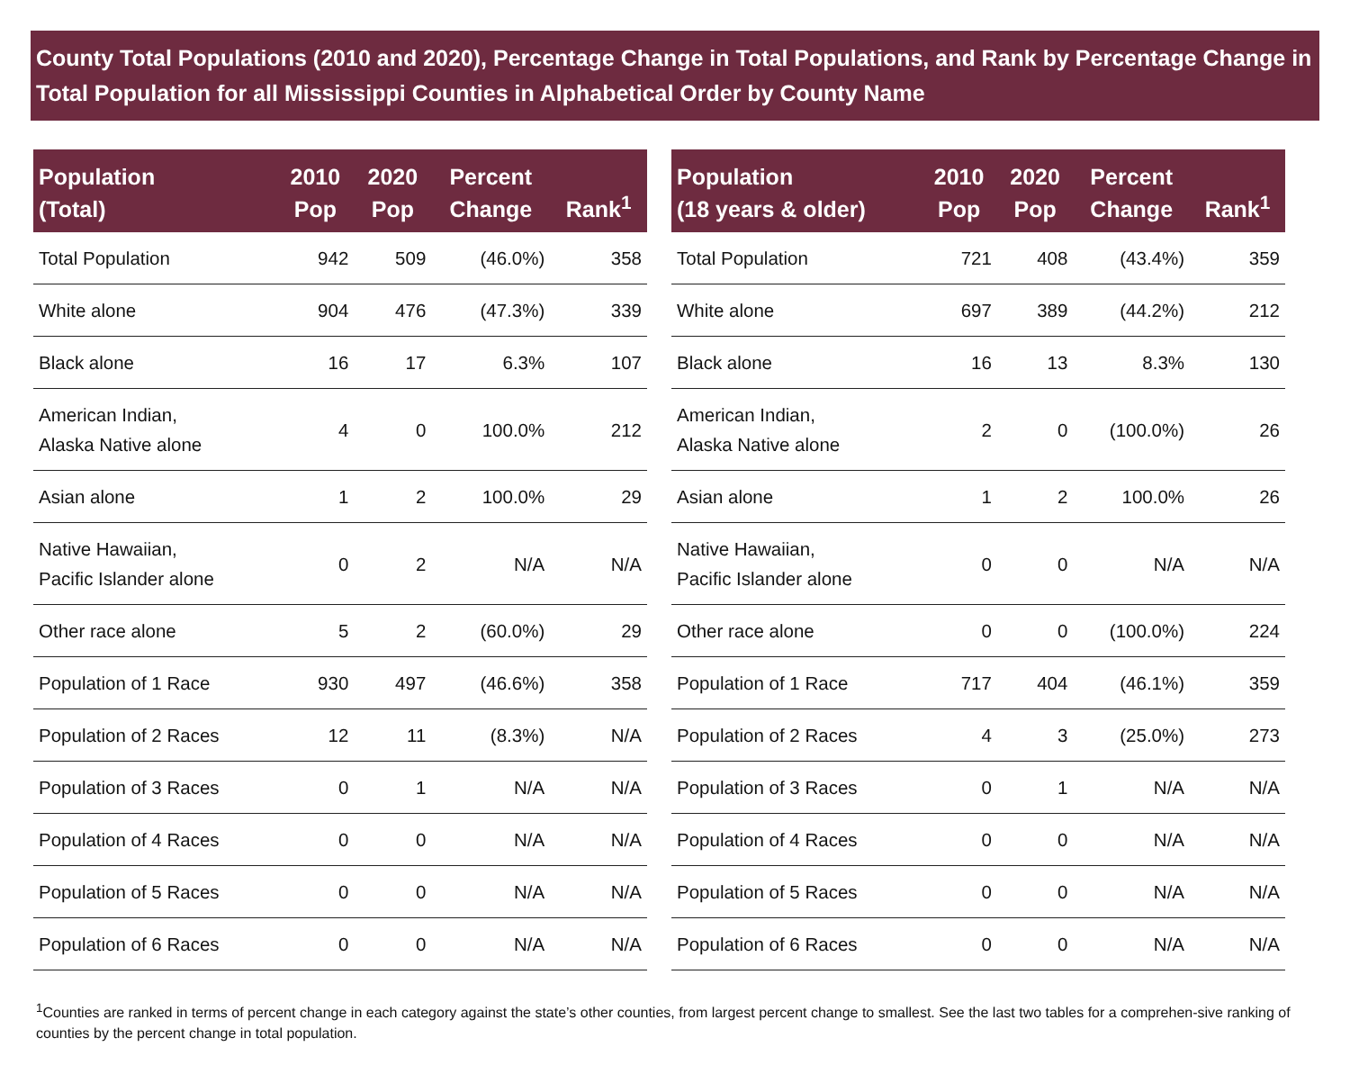County Total Populations (2010 and 2020), Percentage Change in Total Populations, and Rank by Percentage Change in Total Population for all Mississippi Counties in Alphabetical Order by County Name
| Population (Total) | 2010 Pop | 2020 Pop | Percent Change | Rank<sup>1</sup> |
| --- | --- | --- | --- | --- |
| Total Population | 942 | 509 | (46.0%) | 358 |
| White alone | 904 | 476 | (47.3%) | 339 |
| Black alone | 16 | 17 | 6.3% | 107 |
| American Indian, Alaska Native alone | 4 | 0 | 100.0% | 212 |
| Asian alone | 1 | 2 | 100.0% | 29 |
| Native Hawaiian, Pacific Islander alone | 0 | 2 | N/A | N/A |
| Other race alone | 5 | 2 | (60.0%) | 29 |
| Population of 1 Race | 930 | 497 | (46.6%) | 358 |
| Population of 2 Races | 12 | 11 | (8.3%) | N/A |
| Population of 3 Races | 0 | 1 | N/A | N/A |
| Population of 4 Races | 0 | 0 | N/A | N/A |
| Population of 5 Races | 0 | 0 | N/A | N/A |
| Population of 6 Races | 0 | 0 | N/A | N/A |
| Population (18 years & older) | 2010 Pop | 2020 Pop | Percent Change | Rank<sup>1</sup> |
| --- | --- | --- | --- | --- |
| Total Population | 721 | 408 | (43.4%) | 359 |
| White alone | 697 | 389 | (44.2%) | 212 |
| Black alone | 16 | 13 | 8.3% | 130 |
| American Indian, Alaska Native alone | 2 | 0 | (100.0%) | 26 |
| Asian alone | 1 | 2 | 100.0% | 26 |
| Native Hawaiian, Pacific Islander alone | 0 | 0 | N/A | N/A |
| Other race alone | 0 | 0 | (100.0%) | 224 |
| Population of 1 Race | 717 | 404 | (46.1%) | 359 |
| Population of 2 Races | 4 | 3 | (25.0%) | 273 |
| Population of 3 Races | 0 | 1 | N/A | N/A |
| Population of 4 Races | 0 | 0 | N/A | N/A |
| Population of 5 Races | 0 | 0 | N/A | N/A |
| Population of 6 Races | 0 | 0 | N/A | N/A |
<sup>1</sup> Counties are ranked in terms of percent change in each category against the state’s other counties, from largest percent change to smallest. See the last two tables for a comprehen-sive ranking of counties by the percent change in total population.